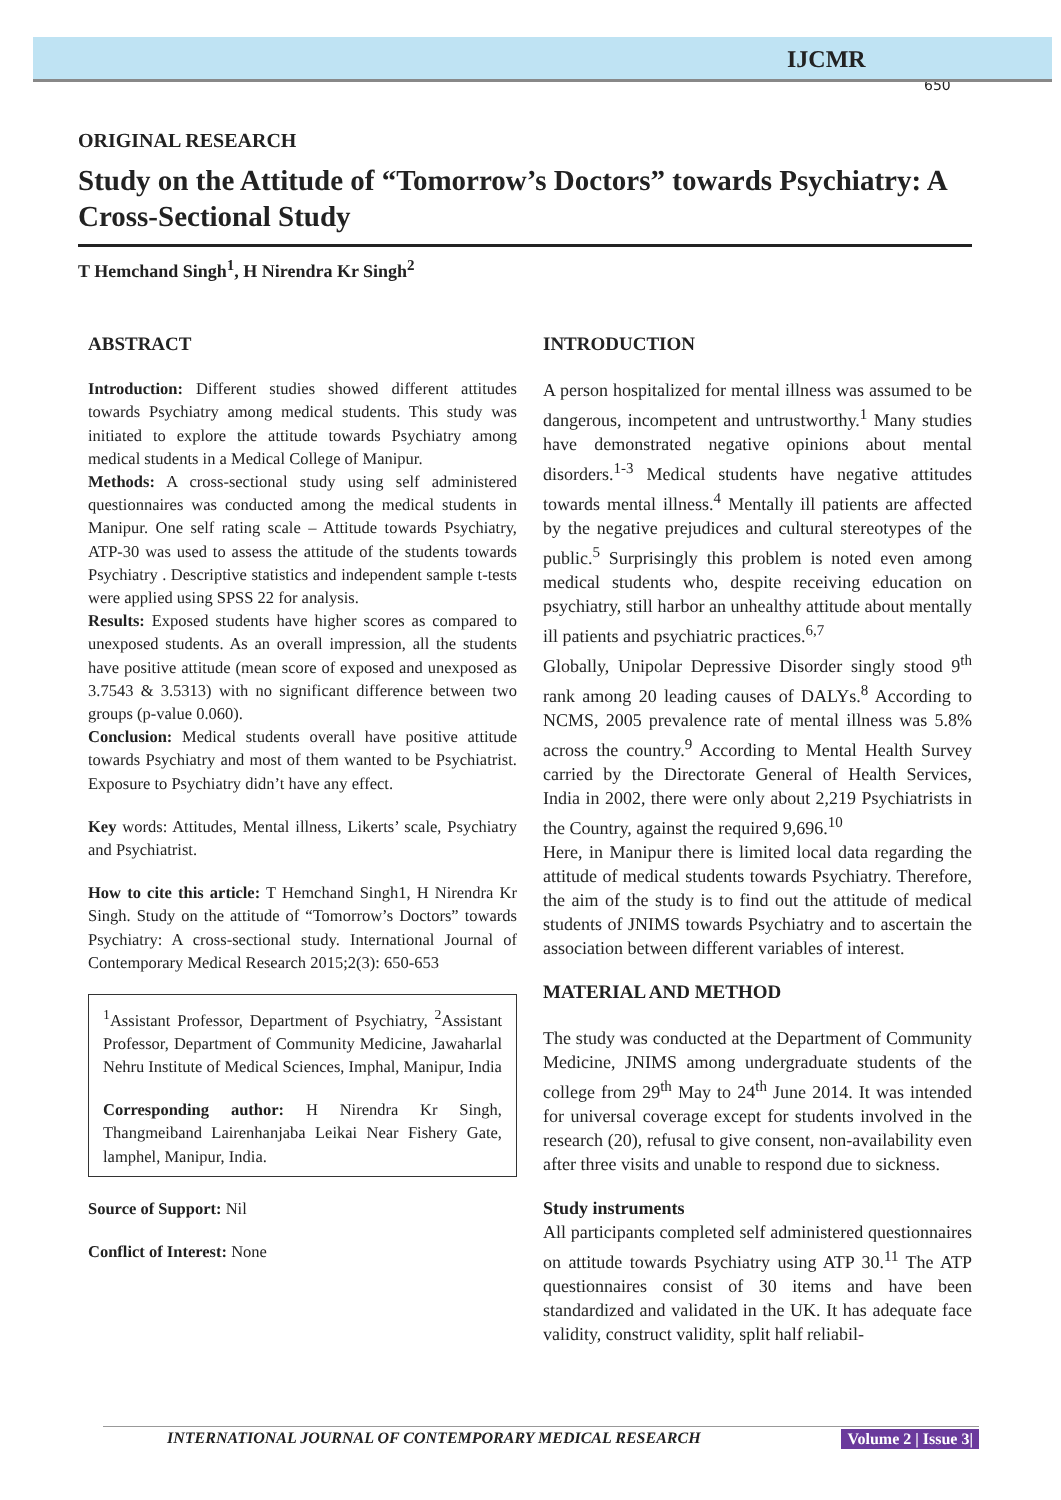IJCMR
650
ORIGINAL RESEARCH
Study on the Attitude of “Tomorrow’s Doctors” towards Psychiatry: A Cross-Sectional Study
T Hemchand Singh<sup>1</sup>, H Nirendra Kr Singh<sup>2</sup>
ABSTRACT
Introduction: Different studies showed different attitudes towards Psychiatry among medical students. This study was initiated to explore the attitude towards Psychiatry among medical students in a Medical College of Manipur.
Methods: A cross-sectional study using self administered questionnaires was conducted among the medical students in Manipur. One self rating scale – Attitude towards Psychiatry, ATP-30 was used to assess the attitude of the students towards Psychiatry . Descriptive statistics and independent sample t-tests were applied using SPSS 22 for analysis.
Results: Exposed students have higher scores as compared to unexposed students. As an overall impression, all the students have positive attitude (mean score of exposed and unexposed as 3.7543 & 3.5313) with no significant difference between two groups (p-value 0.060).
Conclusion: Medical students overall have positive attitude towards Psychiatry and most of them wanted to be Psychiatrist. Exposure to Psychiatry didn’t have any effect.
Key words: Attitudes, Mental illness, Likerts’ scale, Psychiatry and Psychiatrist.
How to cite this article: T Hemchand Singh1, H Nirendra Kr Singh. Study on the attitude of “Tomorrow’s Doctors” towards Psychiatry: A cross-sectional study. International Journal of Contemporary Medical Research 2015;2(3): 650-653
<sup>1</sup> Assistant Professor, Department of Psychiatry, <sup>2</sup>Assistant Professor, Department of Community Medicine, Jawaharlal Nehru Institute of Medical Sciences, Imphal, Manipur, India
Corresponding author: H Nirendra Kr Singh, Thangmeiband Lairenhanjaba Leikai Near Fishery Gate, lamphel, Manipur, India.
Source of Support: Nil
Conflict of Interest: None
INTRODUCTION
A person hospitalized for mental illness was assumed to be dangerous, incompetent and untrustworthy.<sup>1</sup> Many studies have demonstrated negative opinions about mental disorders.<sup>1-3</sup> Medical students have negative attitudes towards mental illness.<sup>4</sup> Mentally ill patients are affected by the negative prejudices and cultural stereotypes of the public.<sup>5</sup> Surprisingly this problem is noted even among medical students who, despite receiving education on psychiatry, still harbor an unhealthy attitude about mentally ill patients and psychiatric practices.<sup>6,7</sup>
Globally, Unipolar Depressive Disorder singly stood 9<sup>th</sup> rank among 20 leading causes of DALYs.<sup>8</sup> According to NCMS, 2005 prevalence rate of mental illness was 5.8% across the country.<sup>9</sup> According to Mental Health Survey carried by the Directorate General of Health Services, India in 2002, there were only about 2,219 Psychiatrists in the Country, against the required 9,696.<sup>10</sup>
Here, in Manipur there is limited local data regarding the attitude of medical students towards Psychiatry. Therefore, the aim of the study is to find out the attitude of medical students of JNIMS towards Psychiatry and to ascertain the association between different variables of interest.
MATERIAL AND METHOD
The study was conducted at the Department of Community Medicine, JNIMS among undergraduate students of the college from 29<sup>th</sup> May to 24<sup>th</sup> June 2014. It was intended for universal coverage except for students involved in the research (20), refusal to give consent, non-availability even after three visits and unable to respond due to sickness.
Study instruments
All participants completed self administered questionnaires on attitude towards Psychiatry using ATP 30.<sup>11</sup> The ATP questionnaires consist of 30 items and have been standardized and validated in the UK. It has adequate face validity, construct validity, split half reliabil-
INTERNATIONAL JOURNAL OF CONTEMPORARY MEDICAL RESEARCH Volume 2 | Issue 3|